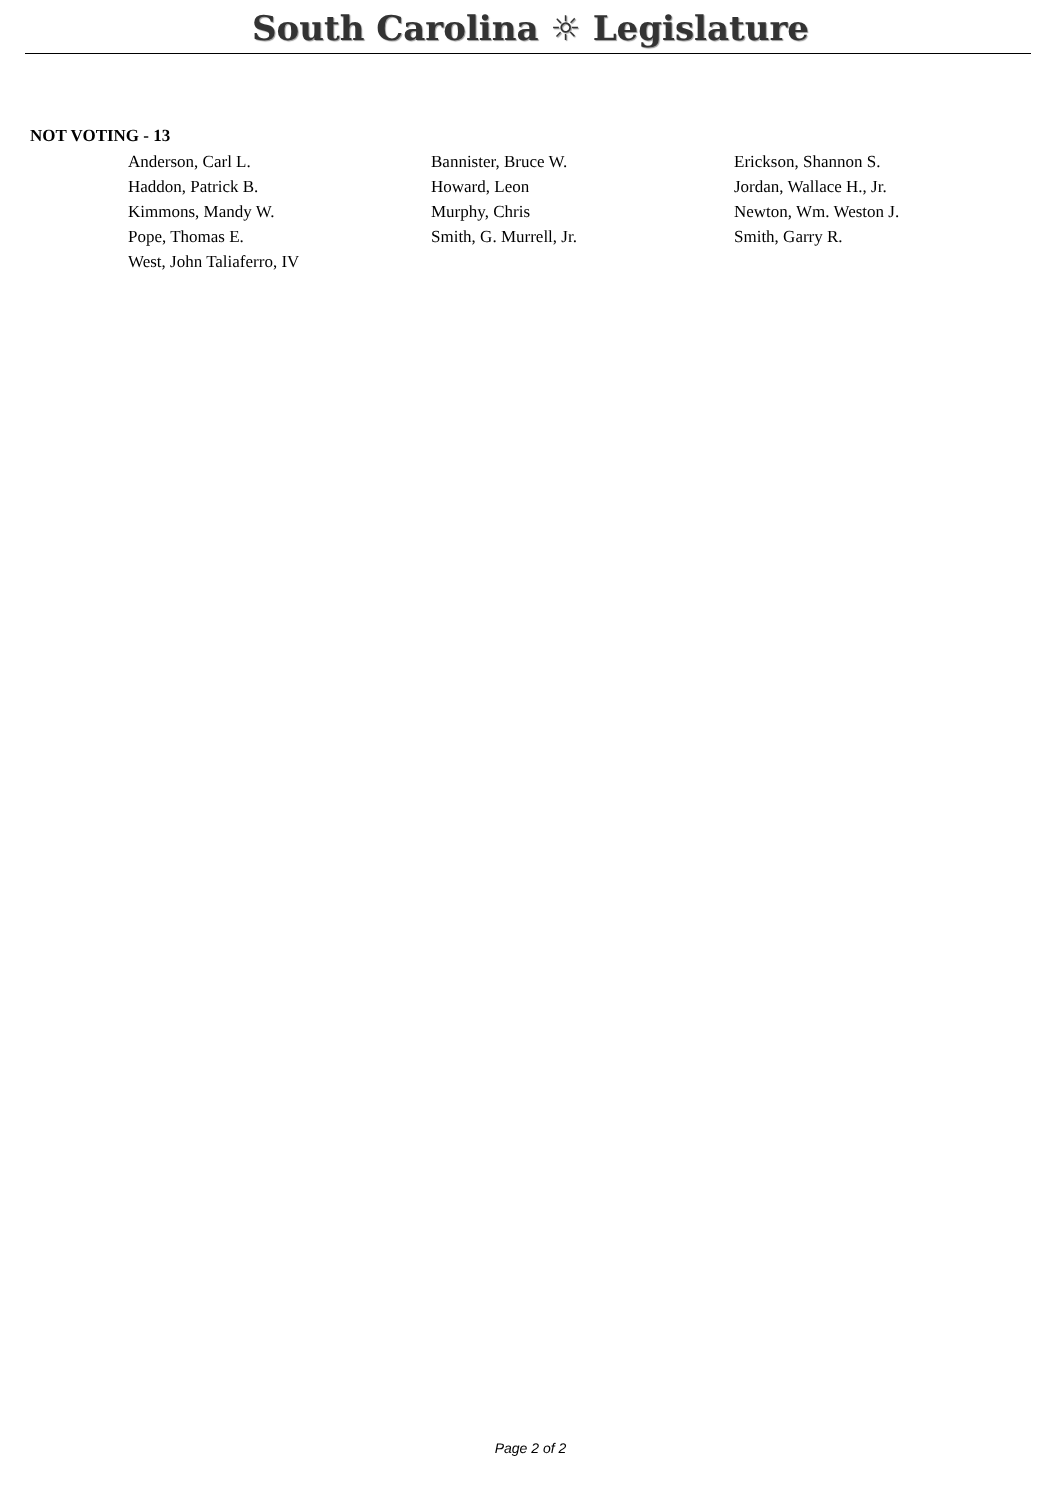South Carolina ☼ Legislature
NOT VOTING - 13
| Anderson, Carl L. | Bannister, Bruce W. | Erickson, Shannon S. |
| Haddon, Patrick B. | Howard, Leon | Jordan, Wallace H., Jr. |
| Kimmons, Mandy W. | Murphy, Chris | Newton, Wm. Weston J. |
| Pope, Thomas E. | Smith, G. Murrell, Jr. | Smith, Garry R. |
| West, John Taliaferro, IV | | |
Page 2 of 2